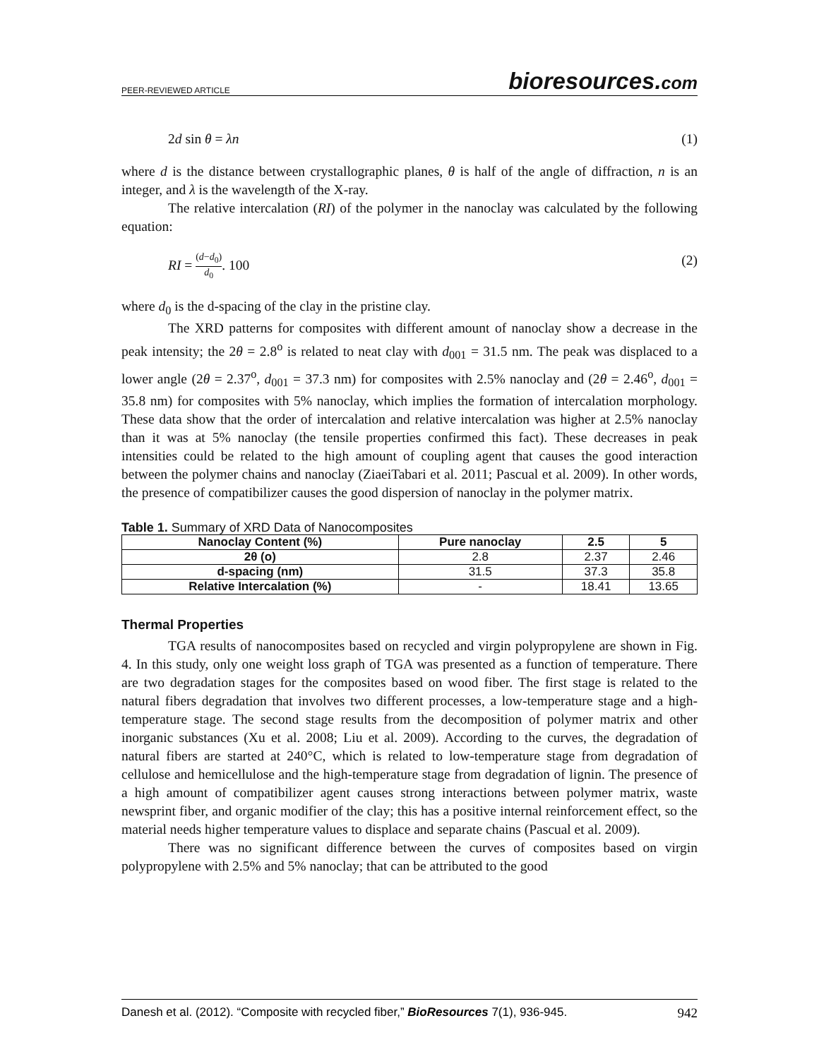PEER-REVIEWED ARTICLE
bioresources.com
2d sin θ = λn (1)
where d is the distance between crystallographic planes, θ is half of the angle of diffraction, n is an integer, and λ is the wavelength of the X-ray.
The relative intercalation (RI) of the polymer in the nanoclay was calculated by the following equation:
RI = (d−d<sub>0</sub>) d<sub>0</sub>. 100 (2)
where d<sub>0</sub> is the d-spacing of the clay in the pristine clay.
The XRD patterns for composites with different amount of nanoclay show a decrease in the peak intensity; the 2θ = 2.8<sup>o</sup> is related to neat clay with d<sub>001</sub> = 31.5 nm. The peak was displaced to a lower angle (2θ = 2.37<sup>o</sup>, d<sub>001</sub> = 37.3 nm) for composites with 2.5% nanoclay and (2θ = 2.46<sup>o</sup>, d<sub>001</sub> = 35.8 nm) for composites with 5% nanoclay, which implies the formation of intercalation morphology. These data show that the order of intercalation and relative intercalation was higher at 2.5% nanoclay than it was at 5% nanoclay (the tensile properties confirmed this fact). These decreases in peak intensities could be related to the high amount of coupling agent that causes the good interaction between the polymer chains and nanoclay (ZiaeiTabari et al. 2011; Pascual et al. 2009). In other words, the presence of compatibilizer causes the good dispersion of nanoclay in the polymer matrix.
Table 1. Summary of XRD Data of Nanocomposites
| Nanoclay Content (%) | Pure nanoclay | 2.5 | 5 |
| --- | --- | --- | --- |
| 2θ (o) | 2.8 | 2.37 | 2.46 |
| d-spacing (nm) | 31.5 | 37.3 | 35.8 |
| Relative Intercalation (%) | - | 18.41 | 13.65 |
Thermal Properties
TGA results of nanocomposites based on recycled and virgin polypropylene are shown in Fig. 4. In this study, only one weight loss graph of TGA was presented as a function of temperature. There are two degradation stages for the composites based on wood fiber. The first stage is related to the natural fibers degradation that involves two different processes, a low-temperature stage and a high-temperature stage. The second stage results from the decomposition of polymer matrix and other inorganic substances (Xu et al. 2008; Liu et al. 2009). According to the curves, the degradation of natural fibers are started at 240°C, which is related to low-temperature stage from degradation of cellulose and hemicellulose and the high-temperature stage from degradation of lignin. The presence of a high amount of compatibilizer agent causes strong interactions between polymer matrix, waste newsprint fiber, and organic modifier of the clay; this has a positive internal reinforcement effect, so the material needs higher temperature values to displace and separate chains (Pascual et al. 2009).
There was no significant difference between the curves of composites based on virgin polypropylene with 2.5% and 5% nanoclay; that can be attributed to the good
Danesh et al. (2012). “Composite with recycled fiber,” BioResources 7(1), 936-945. 942